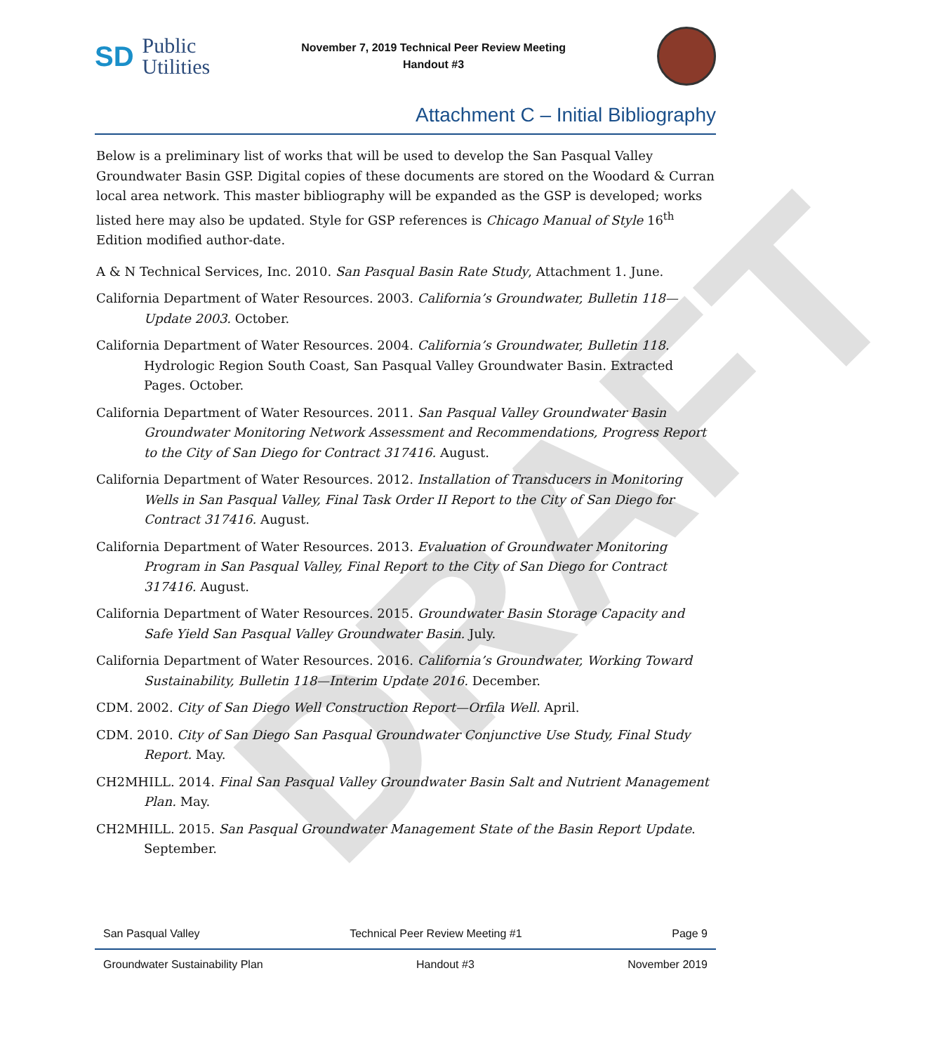DRAFT
SD Public
Utilities
November 7, 2019 Technical Peer Review Meeting
Handout #3
Attachment C – Initial Bibliography
Below is a preliminary list of works that will be used to develop the San Pasqual Valley Groundwater Basin GSP. Digital copies of these documents are stored on the Woodard & Curran local area network. This master bibliography will be expanded as the GSP is developed; works listed here may also be updated. Style for GSP references is Chicago Manual of Style 16<sup>th</sup> Edition modified author-date.
A & N Technical Services, Inc. 2010. San Pasqual Basin Rate Study, Attachment 1. June.
California Department of Water Resources. 2003. California’s Groundwater, Bulletin 118—Update 2003. October.
California Department of Water Resources. 2004. California’s Groundwater, Bulletin 118. Hydrologic Region South Coast, San Pasqual Valley Groundwater Basin. Extracted Pages. October.
California Department of Water Resources. 2011. San Pasqual Valley Groundwater Basin Groundwater Monitoring Network Assessment and Recommendations, Progress Report to the City of San Diego for Contract 317416. August.
California Department of Water Resources. 2012. Installation of Transducers in Monitoring Wells in San Pasqual Valley, Final Task Order II Report to the City of San Diego for Contract 317416. August.
California Department of Water Resources. 2013. Evaluation of Groundwater Monitoring Program in San Pasqual Valley, Final Report to the City of San Diego for Contract 317416. August.
California Department of Water Resources. 2015. Groundwater Basin Storage Capacity and Safe Yield San Pasqual Valley Groundwater Basin. July.
California Department of Water Resources. 2016. California’s Groundwater, Working Toward Sustainability, Bulletin 118—Interim Update 2016. December.
CDM. 2002. City of San Diego Well Construction Report—Orfila Well. April.
CDM. 2010. City of San Diego San Pasqual Groundwater Conjunctive Use Study, Final Study Report. May.
CH2MHILL. 2014. Final San Pasqual Valley Groundwater Basin Salt and Nutrient Management Plan. May.
CH2MHILL. 2015. San Pasqual Groundwater Management State of the Basin Report Update. September.
San Pasqual Valley Technical Peer Review Meeting #1 Page 9
Groundwater Sustainability Plan Handout #3 November 2019